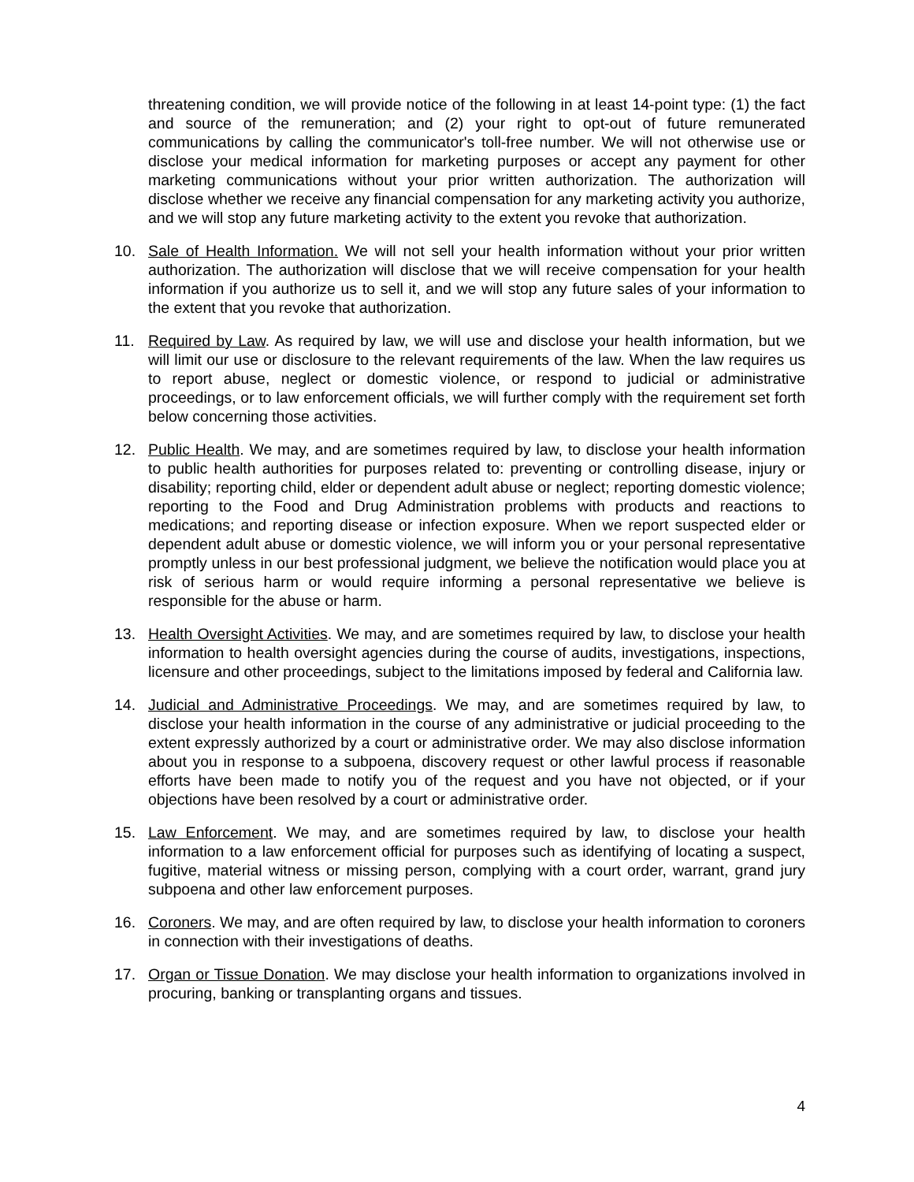threatening condition, we will provide notice of the following in at least 14-point type: (1) the fact and source of the remuneration; and (2) your right to opt-out of future remunerated communications by calling the communicator's toll-free number. We will not otherwise use or disclose your medical information for marketing purposes or accept any payment for other marketing communications without your prior written authorization. The authorization will disclose whether we receive any financial compensation for any marketing activity you authorize, and we will stop any future marketing activity to the extent you revoke that authorization.
10. Sale of Health Information. We will not sell your health information without your prior written authorization. The authorization will disclose that we will receive compensation for your health information if you authorize us to sell it, and we will stop any future sales of your information to the extent that you revoke that authorization.
11. Required by Law. As required by law, we will use and disclose your health information, but we will limit our use or disclosure to the relevant requirements of the law. When the law requires us to report abuse, neglect or domestic violence, or respond to judicial or administrative proceedings, or to law enforcement officials, we will further comply with the requirement set forth below concerning those activities.
12. Public Health. We may, and are sometimes required by law, to disclose your health information to public health authorities for purposes related to: preventing or controlling disease, injury or disability; reporting child, elder or dependent adult abuse or neglect; reporting domestic violence; reporting to the Food and Drug Administration problems with products and reactions to medications; and reporting disease or infection exposure. When we report suspected elder or dependent adult abuse or domestic violence, we will inform you or your personal representative promptly unless in our best professional judgment, we believe the notification would place you at risk of serious harm or would require informing a personal representative we believe is responsible for the abuse or harm.
13. Health Oversight Activities. We may, and are sometimes required by law, to disclose your health information to health oversight agencies during the course of audits, investigations, inspections, licensure and other proceedings, subject to the limitations imposed by federal and California law.
14. Judicial and Administrative Proceedings. We may, and are sometimes required by law, to disclose your health information in the course of any administrative or judicial proceeding to the extent expressly authorized by a court or administrative order. We may also disclose information about you in response to a subpoena, discovery request or other lawful process if reasonable efforts have been made to notify you of the request and you have not objected, or if your objections have been resolved by a court or administrative order.
15. Law Enforcement. We may, and are sometimes required by law, to disclose your health information to a law enforcement official for purposes such as identifying of locating a suspect, fugitive, material witness or missing person, complying with a court order, warrant, grand jury subpoena and other law enforcement purposes.
16. Coroners. We may, and are often required by law, to disclose your health information to coroners in connection with their investigations of deaths.
17. Organ or Tissue Donation. We may disclose your health information to organizations involved in procuring, banking or transplanting organs and tissues.
4